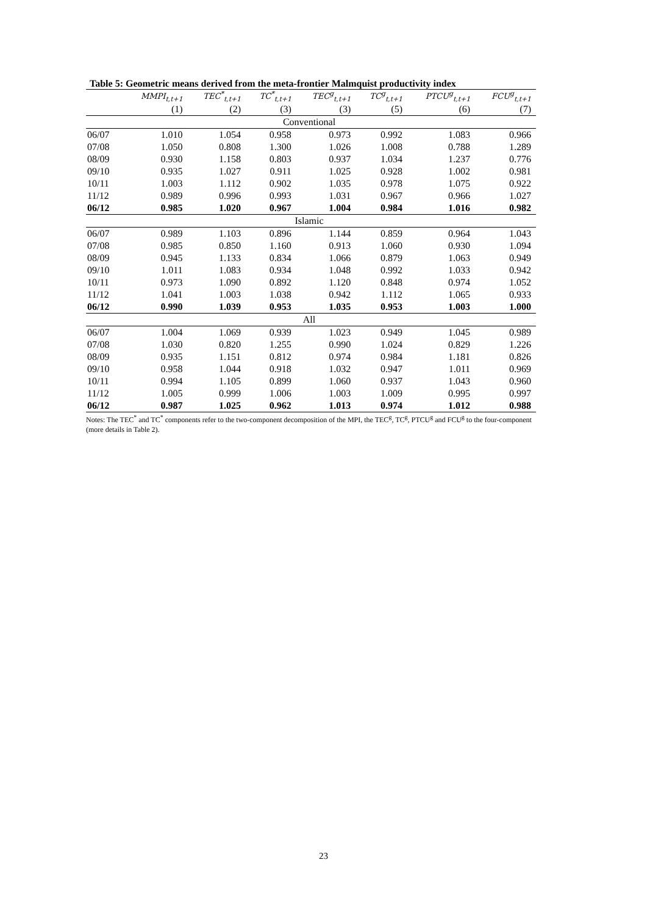Table 5: Geometric means derived from the meta-frontier Malmquist productivity index
| | MMPI<sub>t,t+1</sub> | TEC<sup>*</sup><sub>t,t+1</sub> | TC<sup>*</sup><sub>t,t+1</sub> | TEC<sup>g</sup><sub>t,t+1</sub> | TC<sup>g</sup><sub>t,t+1</sub> | PTCU<sup>g</sup><sub>t,t+1</sub> | FCU<sup>g</sup><sub>t,t+1</sub> |
| --- | --- | --- | --- | --- | --- | --- | --- |
| | (1) | (2) | (3) | (3) | (5) | (6) | (7) |
| Conventional | | | | | | | |
| 06/07 | 1.010 | 1.054 | 0.958 | 0.973 | 0.992 | 1.083 | 0.966 |
| 07/08 | 1.050 | 0.808 | 1.300 | 1.026 | 1.008 | 0.788 | 1.289 |
| 08/09 | 0.930 | 1.158 | 0.803 | 0.937 | 1.034 | 1.237 | 0.776 |
| 09/10 | 0.935 | 1.027 | 0.911 | 1.025 | 0.928 | 1.002 | 0.981 |
| 10/11 | 1.003 | 1.112 | 0.902 | 1.035 | 0.978 | 1.075 | 0.922 |
| 11/12 | 0.989 | 0.996 | 0.993 | 1.031 | 0.967 | 0.966 | 1.027 |
| 06/12 | 0.985 | 1.020 | 0.967 | 1.004 | 0.984 | 1.016 | 0.982 |
| Islamic | | | | | | | |
| 06/07 | 0.989 | 1.103 | 0.896 | 1.144 | 0.859 | 0.964 | 1.043 |
| 07/08 | 0.985 | 0.850 | 1.160 | 0.913 | 1.060 | 0.930 | 1.094 |
| 08/09 | 0.945 | 1.133 | 0.834 | 1.066 | 0.879 | 1.063 | 0.949 |
| 09/10 | 1.011 | 1.083 | 0.934 | 1.048 | 0.992 | 1.033 | 0.942 |
| 10/11 | 0.973 | 1.090 | 0.892 | 1.120 | 0.848 | 0.974 | 1.052 |
| 11/12 | 1.041 | 1.003 | 1.038 | 0.942 | 1.112 | 1.065 | 0.933 |
| 06/12 | 0.990 | 1.039 | 0.953 | 1.035 | 0.953 | 1.003 | 1.000 |
| All | | | | | | | |
| 06/07 | 1.004 | 1.069 | 0.939 | 1.023 | 0.949 | 1.045 | 0.989 |
| 07/08 | 1.030 | 0.820 | 1.255 | 0.990 | 1.024 | 0.829 | 1.226 |
| 08/09 | 0.935 | 1.151 | 0.812 | 0.974 | 0.984 | 1.181 | 0.826 |
| 09/10 | 0.958 | 1.044 | 0.918 | 1.032 | 0.947 | 1.011 | 0.969 |
| 10/11 | 0.994 | 1.105 | 0.899 | 1.060 | 0.937 | 1.043 | 0.960 |
| 11/12 | 1.005 | 0.999 | 1.006 | 1.003 | 1.009 | 0.995 | 0.997 |
| 06/12 | 0.987 | 1.025 | 0.962 | 1.013 | 0.974 | 1.012 | 0.988 |
Notes: The TEC<sup>*</sup> and TC<sup>*</sup> components refer to the two-component decomposition of the MPI, the TEC<sup>g</sup>, TC<sup>g</sup>, PTCU<sup>g</sup> and FCU<sup>g</sup> to the four-component (more details in Table 2).
23